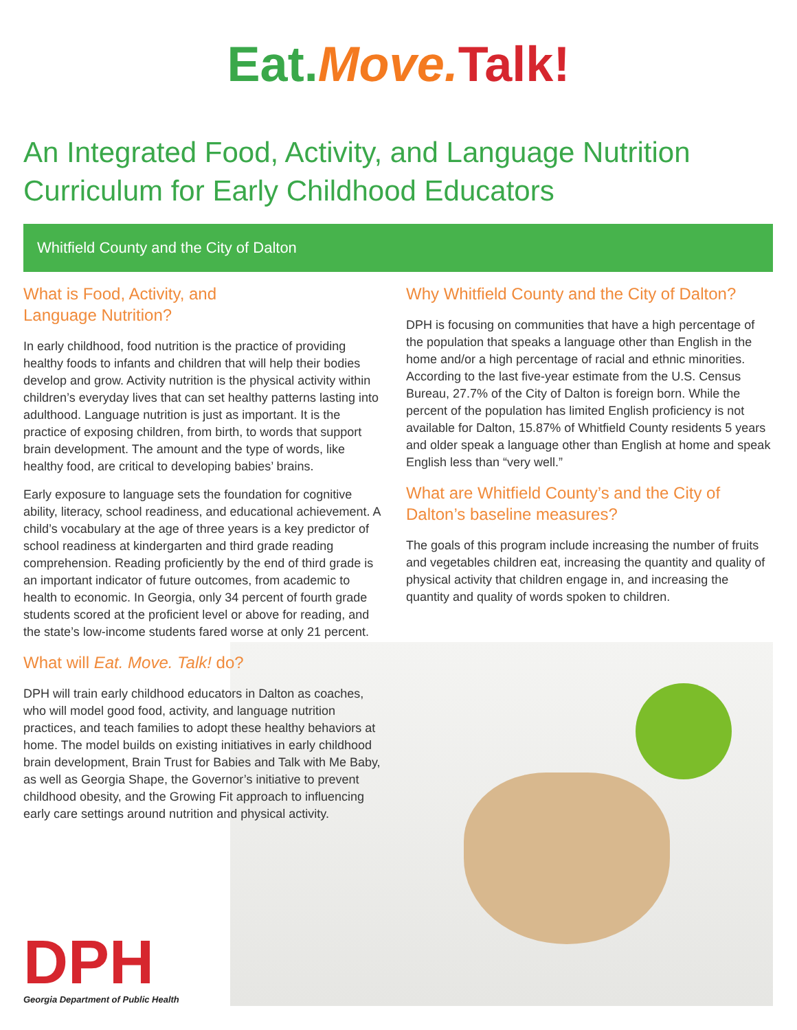Eat. Move. Talk!
An Integrated Food, Activity, and Language Nutrition Curriculum for Early Childhood Educators
Whitfield County and the City of Dalton
What is Food, Activity, and
Language Nutrition?
In early childhood, food nutrition is the practice of providing healthy foods to infants and children that will help their bodies develop and grow. Activity nutrition is the physical activity within children’s everyday lives that can set healthy patterns lasting into adulthood. Language nutrition is just as important. It is the practice of exposing children, from birth, to words that support brain development. The amount and the type of words, like healthy food, are critical to developing babies’ brains.
Early exposure to language sets the foundation for cognitive ability, literacy, school readiness, and educational achievement. A child’s vocabulary at the age of three years is a key predictor of school readiness at kindergarten and third grade reading comprehension. Reading proficiently by the end of third grade is an important indicator of future outcomes, from academic to health to economic. In Georgia, only 34 percent of fourth grade students scored at the proficient level or above for reading, and the state’s low-income students fared worse at only 21 percent.
What will Eat. Move. Talk! do?
DPH will train early childhood educators in Dalton as coaches, who will model good food, activity, and language nutrition practices, and teach families to adopt these healthy behaviors at home. The model builds on existing initiatives in early childhood brain development, Brain Trust for Babies and Talk with Me Baby, as well as Georgia Shape, the Governor’s initiative to prevent childhood obesity, and the Growing Fit approach to influencing early care settings around nutrition and physical activity.
Why Whitfield County and the City of Dalton?
DPH is focusing on communities that have a high percentage of the population that speaks a language other than English in the home and/or a high percentage of racial and ethnic minorities. According to the last five-year estimate from the U.S. Census Bureau, 27.7% of the City of Dalton is foreign born. While the percent of the population has limited English proficiency is not available for Dalton, 15.87% of Whitfield County residents 5 years and older speak a language other than English at home and speak English less than “very well.”
What are Whitfield County’s and the City of Dalton’s baseline measures?
The goals of this program include increasing the number of fruits and vegetables children eat, increasing the quantity and quality of physical activity that children engage in, and increasing the quantity and quality of words spoken to children.
DPH
Georgia Department of Public Health